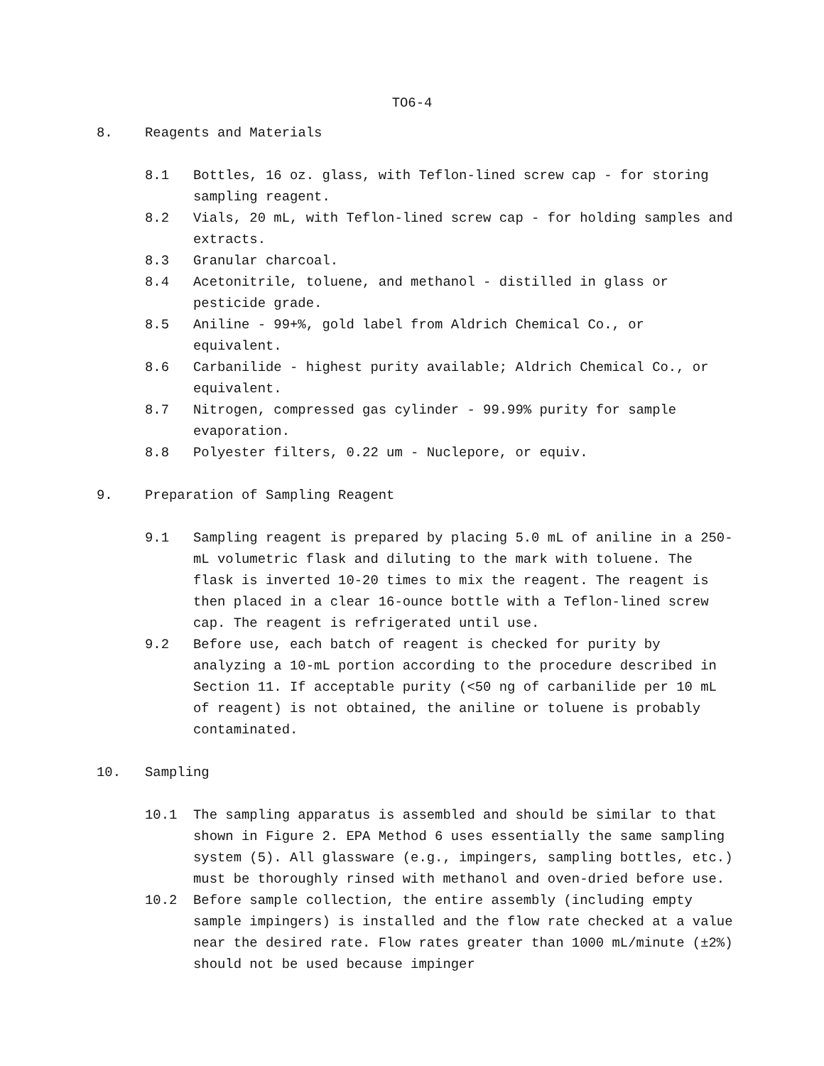TO6-4
8. Reagents and Materials
8.1 Bottles, 16 oz. glass, with Teflon-lined screw cap - for storing sampling reagent.
8.2 Vials, 20 mL, with Teflon-lined screw cap - for holding samples and extracts.
8.3 Granular charcoal.
8.4 Acetonitrile, toluene, and methanol - distilled in glass or pesticide grade.
8.5 Aniline - 99+%, gold label from Aldrich Chemical Co., or equivalent.
8.6 Carbanilide - highest purity available; Aldrich Chemical Co., or equivalent.
8.7 Nitrogen, compressed gas cylinder - 99.99% purity for sample evaporation.
8.8 Polyester filters, 0.22 um - Nuclepore, or equiv.
9. Preparation of Sampling Reagent
9.1 Sampling reagent is prepared by placing 5.0 mL of aniline in a 250-mL volumetric flask and diluting to the mark with toluene. The flask is inverted 10-20 times to mix the reagent. The reagent is then placed in a clear 16-ounce bottle with a Teflon-lined screw cap. The reagent is refrigerated until use.
9.2 Before use, each batch of reagent is checked for purity by analyzing a 10-mL portion according to the procedure described in Section 11. If acceptable purity (<50 ng of carbanilide per 10 mL of reagent) is not obtained, the aniline or toluene is probably contaminated.
10. Sampling
10.1 The sampling apparatus is assembled and should be similar to that shown in Figure 2. EPA Method 6 uses essentially the same sampling system (5). All glassware (e.g., impingers, sampling bottles, etc.) must be thoroughly rinsed with methanol and oven-dried before use.
10.2 Before sample collection, the entire assembly (including empty sample impingers) is installed and the flow rate checked at a value near the desired rate. Flow rates greater than 1000 mL/minute (±2%) should not be used because impinger